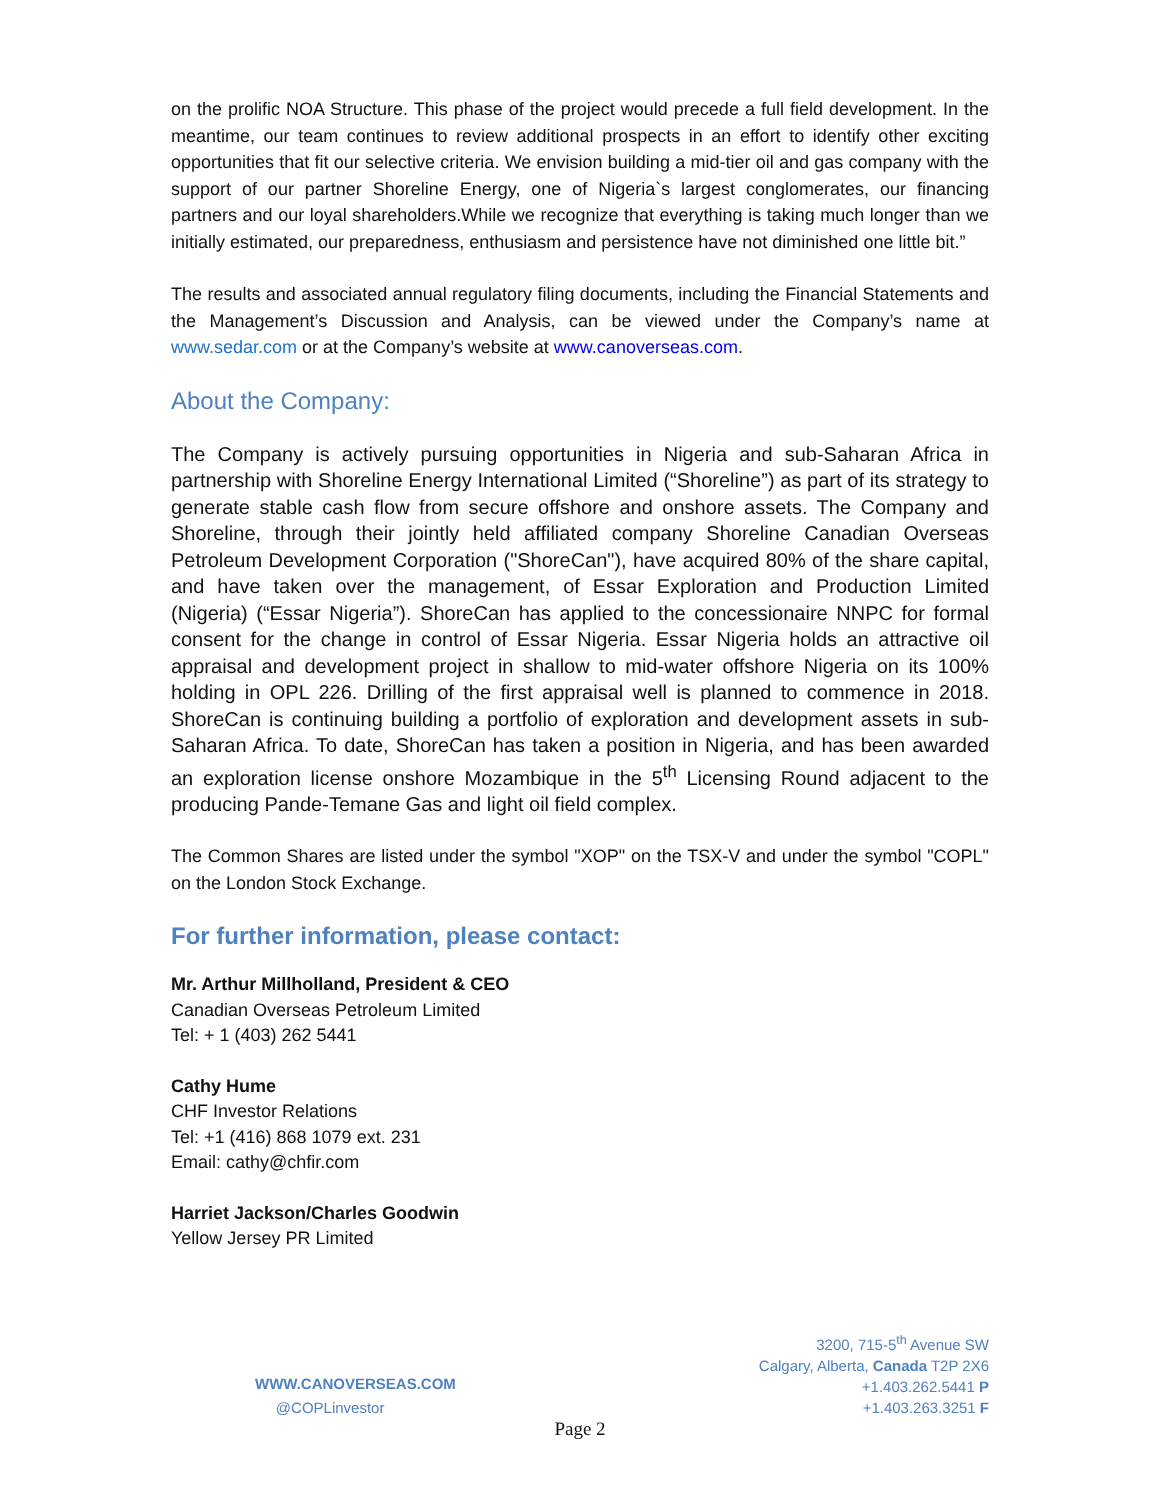on the prolific NOA Structure. This phase of the project would precede a full field development. In the meantime, our team continues to review additional prospects in an effort to identify other exciting opportunities that fit our selective criteria. We envision building a mid-tier oil and gas company with the support of our partner Shoreline Energy, one of Nigeria`s largest conglomerates, our financing partners and our loyal shareholders.While we recognize that everything is taking much longer than we initially estimated, our preparedness, enthusiasm and persistence have not diminished one little bit.”
The results and associated annual regulatory filing documents, including the Financial Statements and the Management’s Discussion and Analysis, can be viewed under the Company’s name at www.sedar.com or at the Company’s website at www.canoverseas.com.
About the Company:
The Company is actively pursuing opportunities in Nigeria and sub-Saharan Africa in partnership with Shoreline Energy International Limited (“Shoreline”) as part of its strategy to generate stable cash flow from secure offshore and onshore assets. The Company and Shoreline, through their jointly held affiliated company Shoreline Canadian Overseas Petroleum Development Corporation ("ShoreCan"), have acquired 80% of the share capital, and have taken over the management, of Essar Exploration and Production Limited (Nigeria) (“Essar Nigeria”). ShoreCan has applied to the concessionaire NNPC for formal consent for the change in control of Essar Nigeria. Essar Nigeria holds an attractive oil appraisal and development project in shallow to mid-water offshore Nigeria on its 100% holding in OPL 226. Drilling of the first appraisal well is planned to commence in 2018. ShoreCan is continuing building a portfolio of exploration and development assets in sub-Saharan Africa. To date, ShoreCan has taken a position in Nigeria, and has been awarded an exploration license onshore Mozambique in the 5<sup>th</sup> Licensing Round adjacent to the producing Pande-Temane Gas and light oil field complex.
The Common Shares are listed under the symbol "XOP" on the TSX-V and under the symbol "COPL" on the London Stock Exchange.
For further information, please contact:
Mr. Arthur Millholland, President & CEO
Canadian Overseas Petroleum Limited
Tel: + 1 (403) 262 5441
Cathy Hume
CHF Investor Relations
Tel: +1 (416) 868 1079 ext. 231
Email: cathy@chfir.com
Harriet Jackson/Charles Goodwin
Yellow Jersey PR Limited
WWW.CANOVERSEAS.COM
@COPLinvestor
3200, 715-5<sup>th</sup> Avenue SW
Calgary, Alberta, Canada T2P 2X6
+1.403.262.5441 P
+1.403.263.3251 F
Page 2